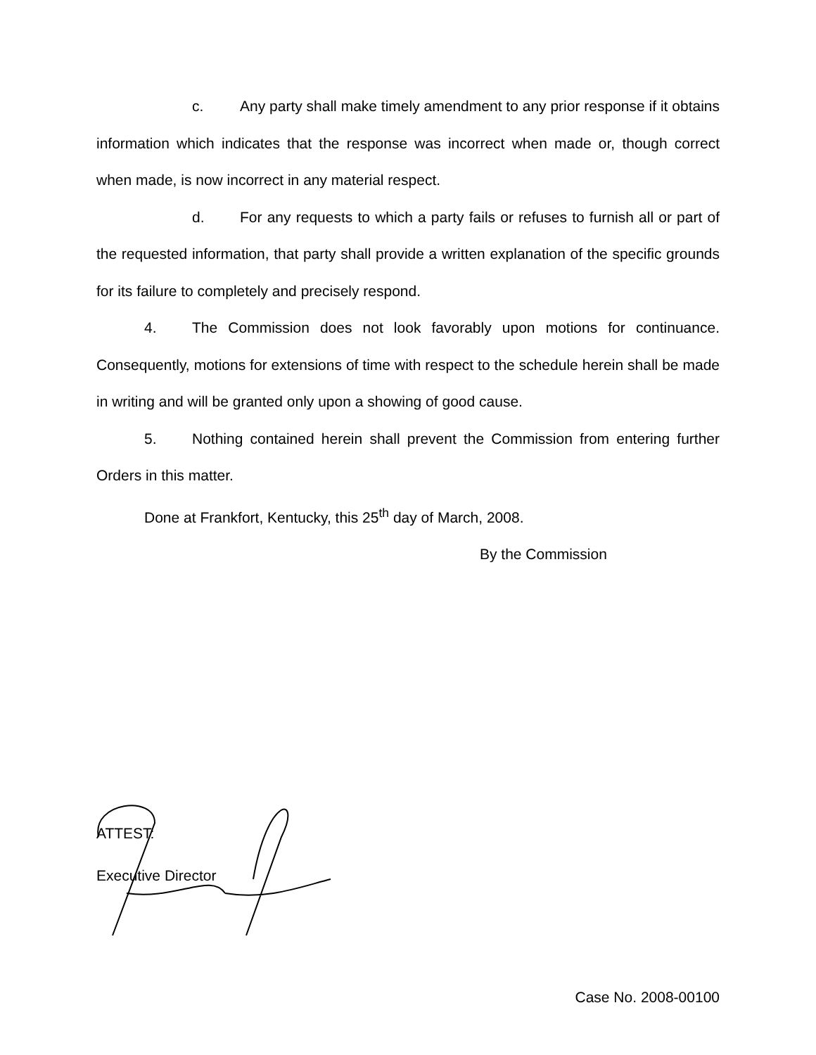c. Any party shall make timely amendment to any prior response if it obtains information which indicates that the response was incorrect when made or, though correct when made, is now incorrect in any material respect.
d. For any requests to which a party fails or refuses to furnish all or part of the requested information, that party shall provide a written explanation of the specific grounds for its failure to completely and precisely respond.
4. The Commission does not look favorably upon motions for continuance. Consequently, motions for extensions of time with respect to the schedule herein shall be made in writing and will be granted only upon a showing of good cause.
5. Nothing contained herein shall prevent the Commission from entering further Orders in this matter.
Done at Frankfort, Kentucky, this 25<sup>th</sup> day of March, 2008.
By the Commission
ATTEST:
Executive Director
Case No. 2008-00100